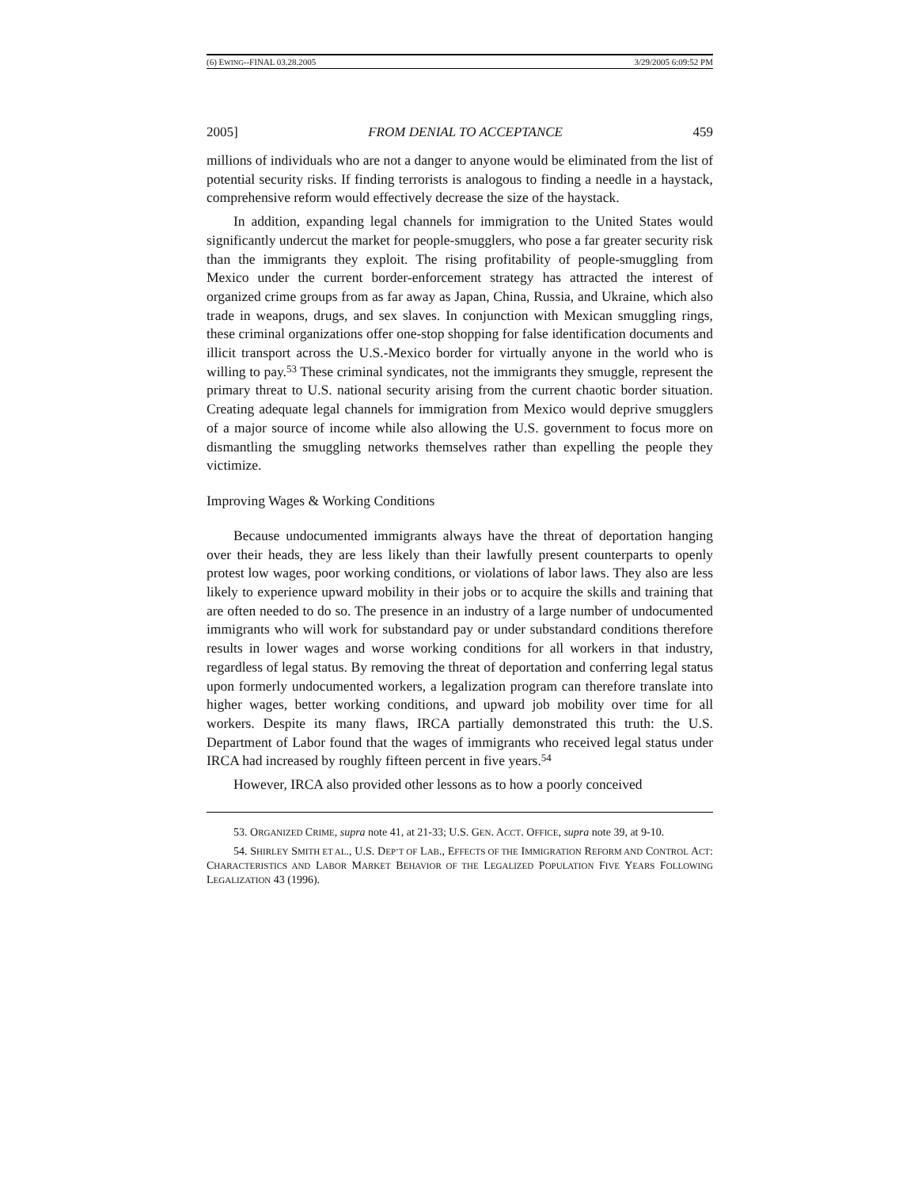(6) EWING--FINAL 03.28.2005 3/29/2005 6:09:52 PM
2005] FROM DENIAL TO ACCEPTANCE 459
millions of individuals who are not a danger to anyone would be eliminated from the list of potential security risks. If finding terrorists is analogous to finding a needle in a haystack, comprehensive reform would effectively decrease the size of the haystack.
In addition, expanding legal channels for immigration to the United States would significantly undercut the market for people-smugglers, who pose a far greater security risk than the immigrants they exploit. The rising profitability of people-smuggling from Mexico under the current border-enforcement strategy has attracted the interest of organized crime groups from as far away as Japan, China, Russia, and Ukraine, which also trade in weapons, drugs, and sex slaves. In conjunction with Mexican smuggling rings, these criminal organizations offer one-stop shopping for false identification documents and illicit transport across the U.S.-Mexico border for virtually anyone in the world who is willing to pay.<sup>53</sup> These criminal syndicates, not the immigrants they smuggle, represent the primary threat to U.S. national security arising from the current chaotic border situation. Creating adequate legal channels for immigration from Mexico would deprive smugglers of a major source of income while also allowing the U.S. government to focus more on dismantling the smuggling networks themselves rather than expelling the people they victimize.
Improving Wages & Working Conditions
Because undocumented immigrants always have the threat of deportation hanging over their heads, they are less likely than their lawfully present counterparts to openly protest low wages, poor working conditions, or violations of labor laws. They also are less likely to experience upward mobility in their jobs or to acquire the skills and training that are often needed to do so. The presence in an industry of a large number of undocumented immigrants who will work for substandard pay or under substandard conditions therefore results in lower wages and worse working conditions for all workers in that industry, regardless of legal status. By removing the threat of deportation and conferring legal status upon formerly undocumented workers, a legalization program can therefore translate into higher wages, better working conditions, and upward job mobility over time for all workers. Despite its many flaws, IRCA partially demonstrated this truth: the U.S. Department of Labor found that the wages of immigrants who received legal status under IRCA had increased by roughly fifteen percent in five years.<sup>54</sup>
However, IRCA also provided other lessons as to how a poorly conceived
53. ORGANIZED CRIME, supra note 41, at 21-33; U.S. GEN. ACCT. OFFICE, supra note 39, at 9-10.
54. SHIRLEY SMITH ET AL., U.S. DEP’T OF LAB., EFFECTS OF THE IMMIGRATION REFORM AND CONTROL ACT: CHARACTERISTICS AND LABOR MARKET BEHAVIOR OF THE LEGALIZED POPULATION FIVE YEARS FOLLOWING LEGALIZATION 43 (1996).